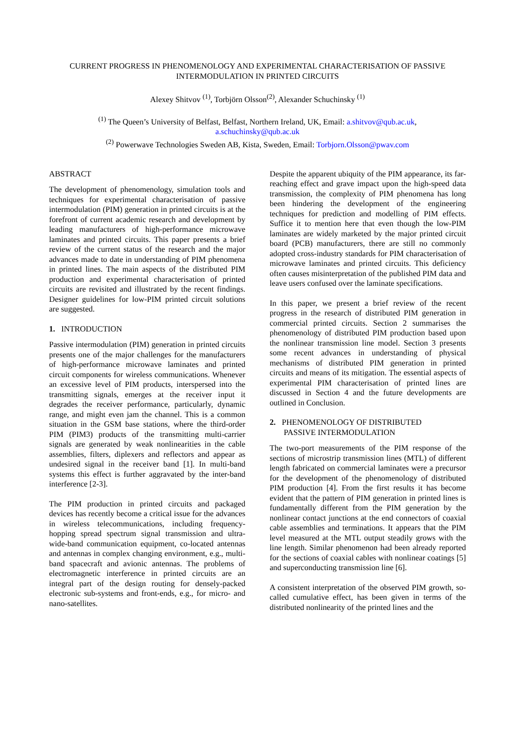CURRENT PROGRESS IN PHENOMENOLOGY AND EXPERIMENTAL CHARACTERISATION OF PASSIVE
INTERMODULATION IN PRINTED CIRCUITS
Alexey Shitvov <sup>(1)</sup>, Torbjörn Olsson<sup>(2)</sup>, Alexander Schuchinsky <sup>(1)</sup>
<sup>(1)</sup> The Queen’s University of Belfast, Belfast, Northern Ireland, UK, Email: a.shitvov@qub.ac.uk,
a.schuchinsky@qub.ac.uk
<sup>(2)</sup> Powerwave Technologies Sweden AB, Kista, Sweden, Email: Torbjorn.Olsson@pwav.com
ABSTRACT
The development of phenomenology, simulation tools and techniques for experimental characterisation of passive intermodulation (PIM) generation in printed circuits is at the forefront of current academic research and development by leading manufacturers of high-performance microwave laminates and printed circuits. This paper presents a brief review of the current status of the research and the major advances made to date in understanding of PIM phenomena in printed lines. The main aspects of the distributed PIM production and experimental characterisation of printed circuits are revisited and illustrated by the recent findings. Designer guidelines for low-PIM printed circuit solutions are suggested.
1. INTRODUCTION
Passive intermodulation (PIM) generation in printed circuits presents one of the major challenges for the manufacturers of high-performance microwave laminates and printed circuit components for wireless communications. Whenever an excessive level of PIM products, interspersed into the transmitting signals, emerges at the receiver input it degrades the receiver performance, particularly, dynamic range, and might even jam the channel. This is a common situation in the GSM base stations, where the third-order PIM (PIM3) products of the transmitting multi-carrier signals are generated by weak nonlinearities in the cable assemblies, filters, diplexers and reflectors and appear as undesired signal in the receiver band [1]. In multi-band systems this effect is further aggravated by the inter-band interference [2-3].
The PIM production in printed circuits and packaged devices has recently become a critical issue for the advances in wireless telecommunications, including frequency-hopping spread spectrum signal transmission and ultra-wide-band communication equipment, co-located antennas and antennas in complex changing environment, e.g., multi-band spacecraft and avionic antennas. The problems of electromagnetic interference in printed circuits are an integral part of the design routing for densely-packed electronic sub-systems and front-ends, e.g., for micro- and nano-satellites.
Despite the apparent ubiquity of the PIM appearance, its far-reaching effect and grave impact upon the high-speed data transmission, the complexity of PIM phenomena has long been hindering the development of the engineering techniques for prediction and modelling of PIM effects. Suffice it to mention here that even though the low-PIM laminates are widely marketed by the major printed circuit board (PCB) manufacturers, there are still no commonly adopted cross-industry standards for PIM characterisation of microwave laminates and printed circuits. This deficiency often causes misinterpretation of the published PIM data and leave users confused over the laminate specifications.
In this paper, we present a brief review of the recent progress in the research of distributed PIM generation in commercial printed circuits. Section 2 summarises the phenomenology of distributed PIM production based upon the nonlinear transmission line model. Section 3 presents some recent advances in understanding of physical mechanisms of distributed PIM generation in printed circuits and means of its mitigation. The essential aspects of experimental PIM characterisation of printed lines are discussed in Section 4 and the future developments are outlined in Conclusion.
2. PHENOMENOLOGY OF DISTRIBUTED
PASSIVE INTERMODULATION
The two-port measurements of the PIM response of the sections of microstrip transmission lines (MTL) of different length fabricated on commercial laminates were a precursor for the development of the phenomenology of distributed PIM production [4]. From the first results it has become evident that the pattern of PIM generation in printed lines is fundamentally different from the PIM generation by the nonlinear contact junctions at the end connectors of coaxial cable assemblies and terminations. It appears that the PIM level measured at the MTL output steadily grows with the line length. Similar phenomenon had been already reported for the sections of coaxial cables with nonlinear coatings [5] and superconducting transmission line [6].
A consistent interpretation of the observed PIM growth, so-called cumulative effect, has been given in terms of the distributed nonlinearity of the printed lines and the